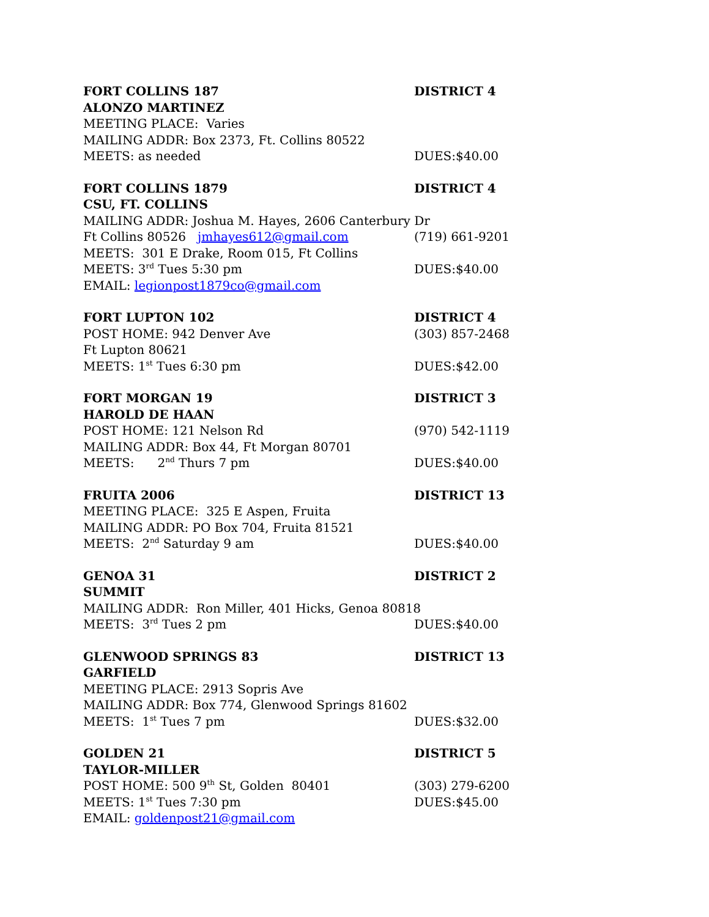FORT COLLINS 187 DISTRICT 4
ALONZO MARTINEZ
MEETING PLACE: Varies
MAILING ADDR: Box 2373, Ft. Collins 80522
MEETS: as needed DUES:$40.00
FORT COLLINS 1879 DISTRICT 4
CSU, FT. COLLINS
MAILING ADDR: Joshua M. Hayes, 2606 Canterbury Dr
Ft Collins 80526 jmhayes612@gmail.com (719) 661-9201
MEETS: 301 E Drake, Room 015, Ft Collins
MEETS: 3<sup>rd</sup> Tues 5:30 pm DUES:$40.00
EMAIL: legionpost1879co@gmail.com
FORT LUPTON 102 DISTRICT 4
POST HOME: 942 Denver Ave (303) 857-2468
Ft Lupton 80621
MEETS: 1<sup>st</sup> Tues 6:30 pm DUES:$42.00
FORT MORGAN 19 DISTRICT 3
HAROLD DE HAAN
POST HOME: 121 Nelson Rd (970) 542-1119
MAILING ADDR: Box 44, Ft Morgan 80701
MEETS: 2<sup>nd</sup> Thurs 7 pm DUES:$40.00
FRUITA 2006 DISTRICT 13
MEETING PLACE: 325 E Aspen, Fruita
MAILING ADDR: PO Box 704, Fruita 81521
MEETS: 2<sup>nd</sup> Saturday 9 am DUES:$40.00
GENOA 31 DISTRICT 2
SUMMIT
MAILING ADDR: Ron Miller, 401 Hicks, Genoa 80818
MEETS: 3<sup>rd</sup> Tues 2 pm DUES:$40.00
GLENWOOD SPRINGS 83 DISTRICT 13
GARFIELD
MEETING PLACE: 2913 Sopris Ave
MAILING ADDR: Box 774, Glenwood Springs 81602
MEETS: 1<sup>st</sup> Tues 7 pm DUES:$32.00
GOLDEN 21 DISTRICT 5
TAYLOR-MILLER
POST HOME: 500 9<sup>th</sup> St, Golden 80401 (303) 279-6200
MEETS: 1<sup>st</sup> Tues 7:30 pm DUES:$45.00
EMAIL: goldenpost21@gmail.com